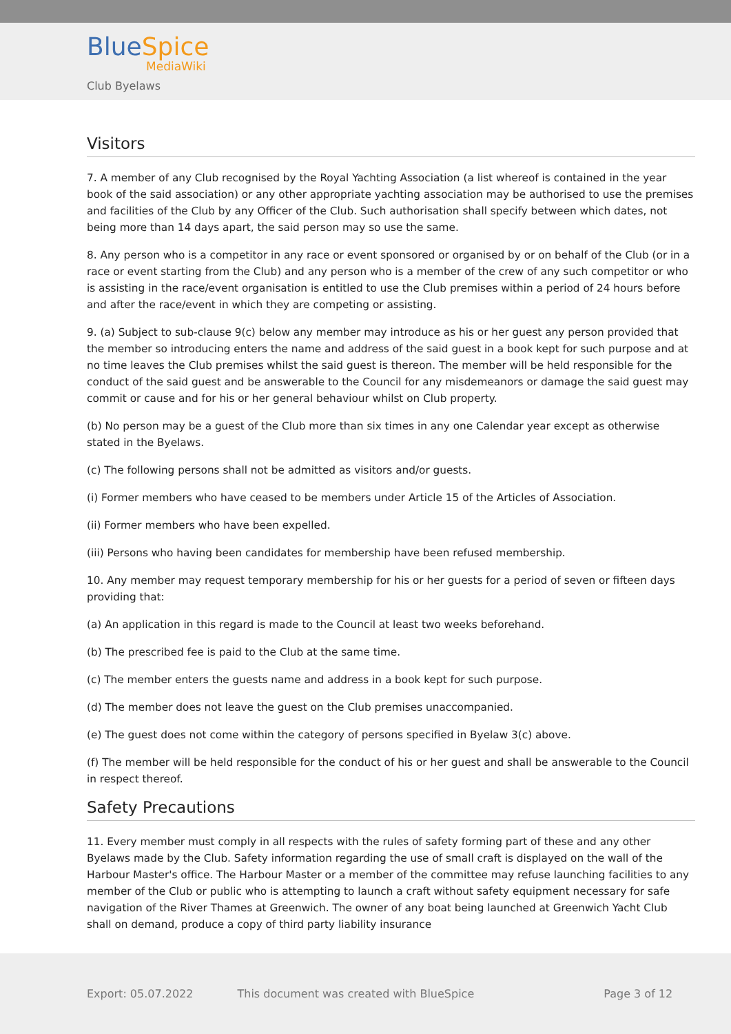BlueSpice
MediaWiki
Club Byelaws
Visitors
7. A member of any Club recognised by the Royal Yachting Association (a list whereof is contained in the year book of the said association) or any other appropriate yachting association may be authorised to use the premises and facilities of the Club by any Officer of the Club. Such authorisation shall specify between which dates, not being more than 14 days apart, the said person may so use the same.
8. Any person who is a competitor in any race or event sponsored or organised by or on behalf of the Club (or in a race or event starting from the Club) and any person who is a member of the crew of any such competitor or who is assisting in the race/event organisation is entitled to use the Club premises within a period of 24 hours before and after the race/event in which they are competing or assisting.
9. (a) Subject to sub-clause 9(c) below any member may introduce as his or her guest any person provided that the member so introducing enters the name and address of the said guest in a book kept for such purpose and at no time leaves the Club premises whilst the said guest is thereon. The member will be held responsible for the conduct of the said guest and be answerable to the Council for any misdemeanors or damage the said guest may commit or cause and for his or her general behaviour whilst on Club property.
(b) No person may be a guest of the Club more than six times in any one Calendar year except as otherwise stated in the Byelaws.
(c) The following persons shall not be admitted as visitors and/or guests.
(i) Former members who have ceased to be members under Article 15 of the Articles of Association.
(ii) Former members who have been expelled.
(iii) Persons who having been candidates for membership have been refused membership.
10. Any member may request temporary membership for his or her guests for a period of seven or fifteen days providing that:
(a) An application in this regard is made to the Council at least two weeks beforehand.
(b) The prescribed fee is paid to the Club at the same time.
(c) The member enters the guests name and address in a book kept for such purpose.
(d) The member does not leave the guest on the Club premises unaccompanied.
(e) The guest does not come within the category of persons specified in Byelaw 3(c) above.
(f) The member will be held responsible for the conduct of his or her guest and shall be answerable to the Council in respect thereof.
Safety Precautions
11. Every member must comply in all respects with the rules of safety forming part of these and any other Byelaws made by the Club. Safety information regarding the use of small craft is displayed on the wall of the Harbour Master's office. The Harbour Master or a member of the committee may refuse launching facilities to any member of the Club or public who is attempting to launch a craft without safety equipment necessary for safe navigation of the River Thames at Greenwich. The owner of any boat being launched at Greenwich Yacht Club shall on demand, produce a copy of third party liability insurance
Export: 05.07.2022 This document was created with BlueSpice Page 3 of 12